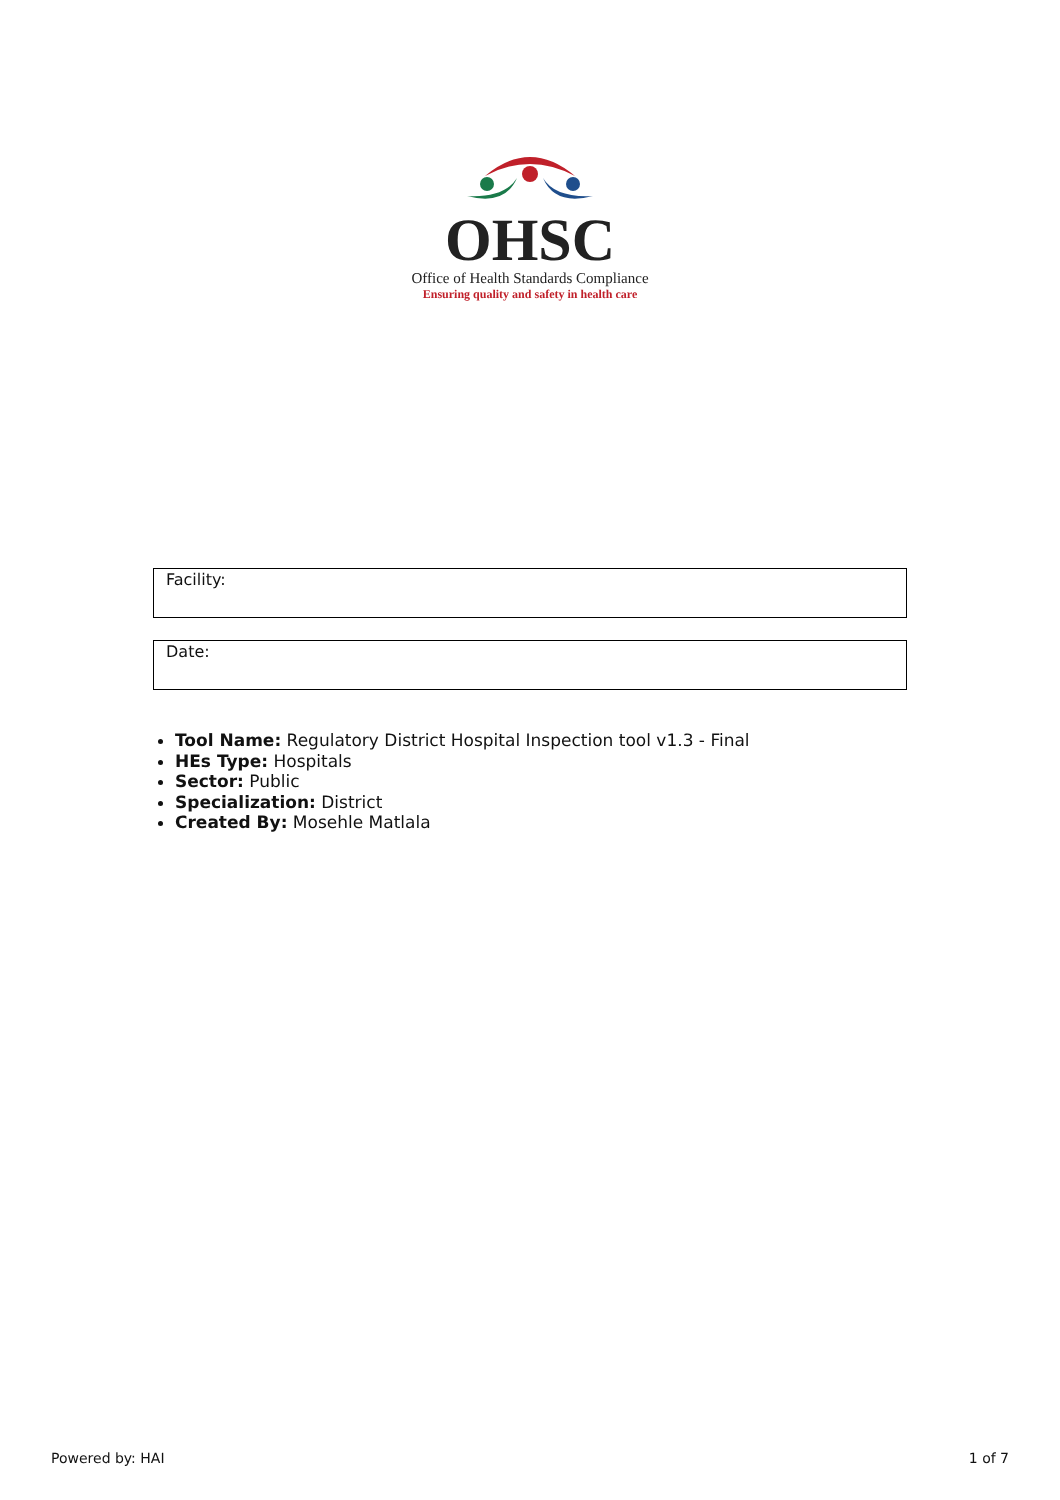OHSC
Office of Health Standards Compliance
Ensuring quality and safety in health care
Facility:
Date:
Tool Name: Regulatory District Hospital Inspection tool v1.3 - Final
HEs Type: Hospitals
Sector: Public
Specialization: District
Created By: Mosehle Matlala
Powered by: HAI 1 of 7